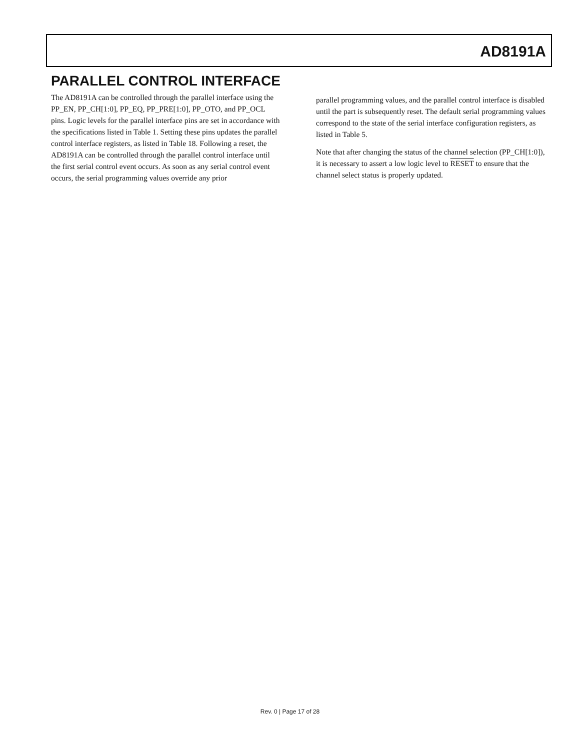AD8191A
PARALLEL CONTROL INTERFACE
The AD8191A can be controlled through the parallel interface using the PP_EN, PP_CH[1:0], PP_EQ, PP_PRE[1:0], PP_OTO, and PP_OCL pins. Logic levels for the parallel interface pins are set in accordance with the specifications listed in Table 1. Setting these pins updates the parallel control interface registers, as listed in Table 18. Following a reset, the AD8191A can be controlled through the parallel control interface until the first serial control event occurs. As soon as any serial control event occurs, the serial programming values override any prior
parallel programming values, and the parallel control interface is disabled until the part is subsequently reset. The default serial programming values correspond to the state of the serial interface configuration registers, as listed in Table 5.
Note that after changing the status of the channel selection (PP_CH[1:0]), it is necessary to assert a low logic level to RESET to ensure that the channel select status is properly updated.
Rev. 0 | Page 17 of 28